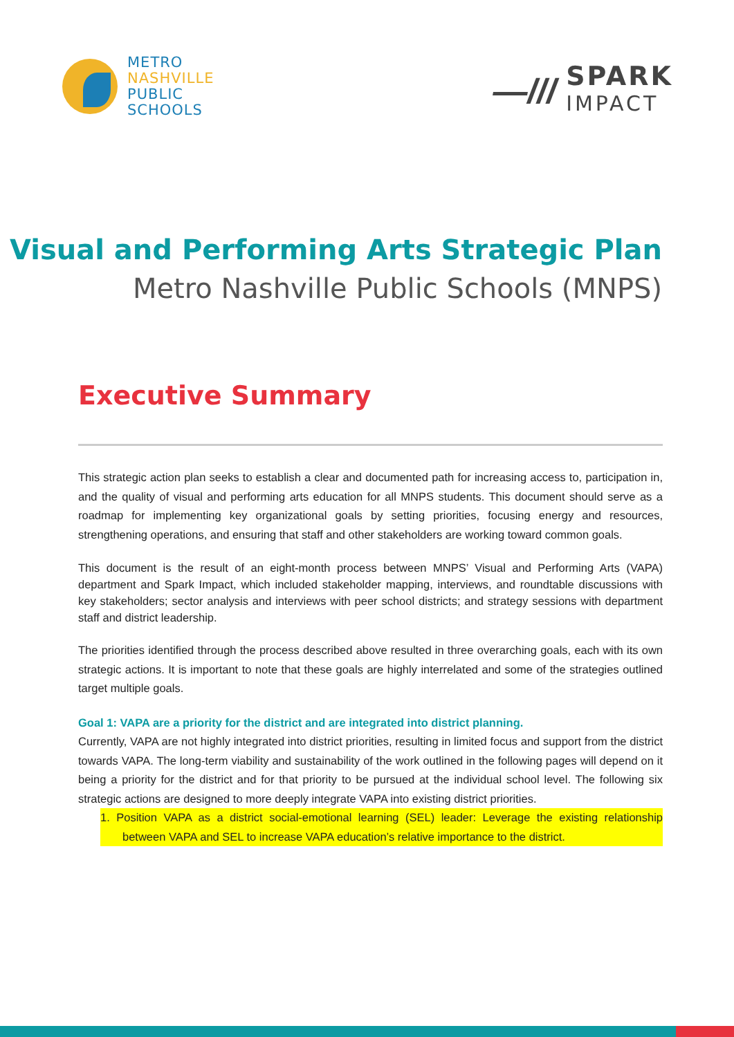METRO
NASHVILLE
PUBLIC
SCHOOLS
—///
SPARK
IMPACT
Visual and Performing Arts Strategic Plan
Metro Nashville Public Schools (MNPS)
Executive Summary
This strategic action plan seeks to establish a clear and documented path for increasing access to, participation in, and the quality of visual and performing arts education for all MNPS students. This document should serve as a roadmap for implementing key organizational goals by setting priorities, focusing energy and resources, strengthening operations, and ensuring that staff and other stakeholders are working toward common goals.
This document is the result of an eight-month process between MNPS’ Visual and Performing Arts (VAPA) department and Spark Impact, which included stakeholder mapping, interviews, and roundtable discussions with key stakeholders; sector analysis and interviews with peer school districts; and strategy sessions with department staff and district leadership.
The priorities identified through the process described above resulted in three overarching goals, each with its own strategic actions. It is important to note that these goals are highly interrelated and some of the strategies outlined target multiple goals.
Goal 1: VAPA are a priority for the district and are integrated into district planning.
Currently, VAPA are not highly integrated into district priorities, resulting in limited focus and support from the district towards VAPA. The long-term viability and sustainability of the work outlined in the following pages will depend on it being a priority for the district and for that priority to be pursued at the individual school level. The following six strategic actions are designed to more deeply integrate VAPA into existing district priorities.
1. Position VAPA as a district social-emotional learning (SEL) leader: Leverage the existing relationship between VAPA and SEL to increase VAPA education’s relative importance to the district.